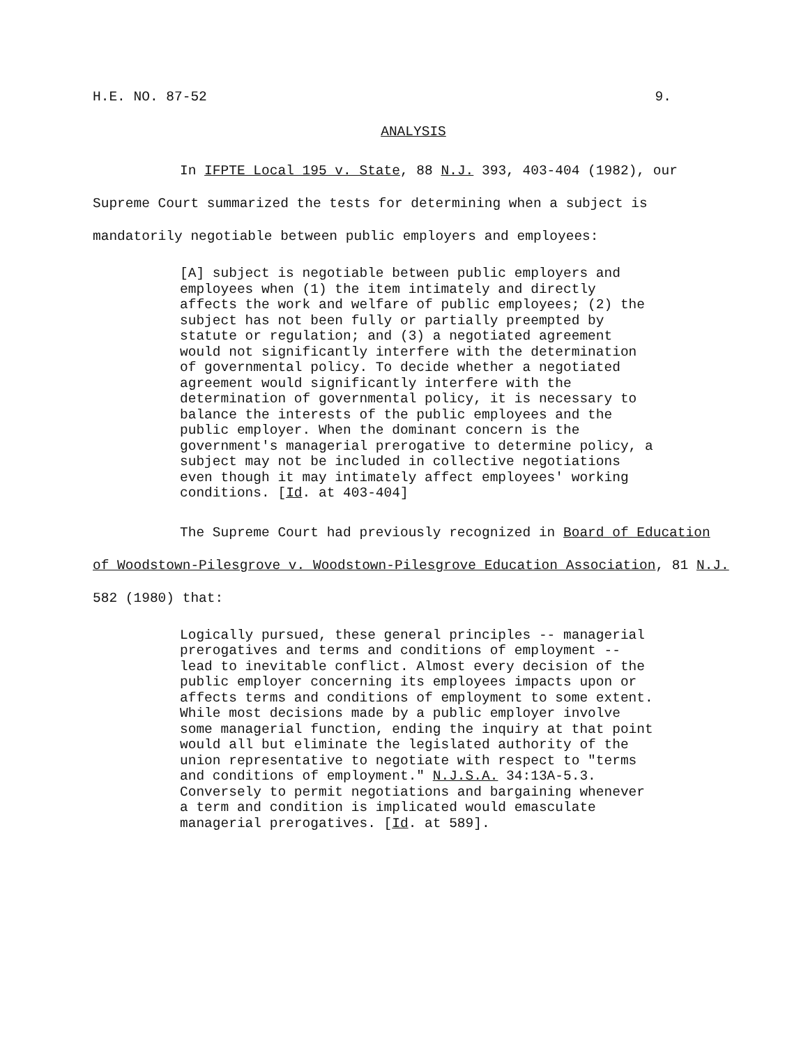H.E. NO. 87-52 9.
ANALYSIS
In IFPTE Local 195 v. State, 88 N.J. 393, 403-404 (1982), our Supreme Court summarized the tests for determining when a subject is mandatorily negotiable between public employers and employees:
[A] subject is negotiable between public employers and employees when (1) the item intimately and directly affects the work and welfare of public employees; (2) the subject has not been fully or partially preempted by statute or regulation; and (3) a negotiated agreement would not significantly interfere with the determination of governmental policy. To decide whether a negotiated agreement would significantly interfere with the determination of governmental policy, it is necessary to balance the interests of the public employees and the public employer. When the dominant concern is the government's managerial prerogative to determine policy, a subject may not be included in collective negotiations even though it may intimately affect employees' working conditions. [Id. at 403-404]
The Supreme Court had previously recognized in Board of Education of Woodstown-Pilesgrove v. Woodstown-Pilesgrove Education Association, 81 N.J. 582 (1980) that:
Logically pursued, these general principles -- managerial prerogatives and terms and conditions of employment -- lead to inevitable conflict. Almost every decision of the public employer concerning its employees impacts upon or affects terms and conditions of employment to some extent. While most decisions made by a public employer involve some managerial function, ending the inquiry at that point would all but eliminate the legislated authority of the union representative to negotiate with respect to "terms and conditions of employment." N.J.S.A. 34:13A-5.3. Conversely to permit negotiations and bargaining whenever a term and condition is implicated would emasculate managerial prerogatives. [Id. at 589].